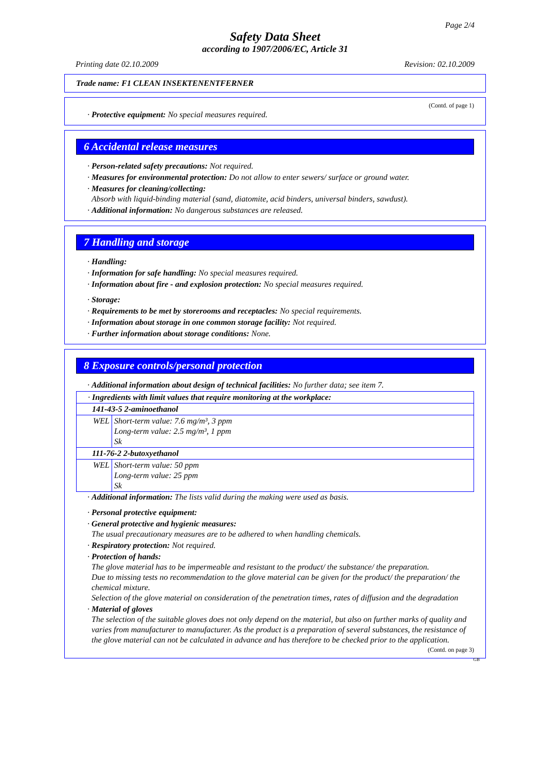Page 2/4
Safety Data Sheet
according to 1907/2006/EC, Article 31
Printing date 02.10.2009 Revision: 02.10.2009
Trade name: F1 CLEAN INSEKTENENTFERNER
(Contd. of page 1)
· Protective equipment: No special measures required.
6 Accidental release measures
· Person-related safety precautions: Not required.
· Measures for environmental protection: Do not allow to enter sewers/ surface or ground water.
· Measures for cleaning/collecting:
Absorb with liquid-binding material (sand, diatomite, acid binders, universal binders, sawdust).
· Additional information: No dangerous substances are released.
7 Handling and storage
· Handling:
· Information for safe handling: No special measures required.
· Information about fire - and explosion protection: No special measures required.
· Storage:
· Requirements to be met by storerooms and receptacles: No special requirements.
· Information about storage in one common storage facility: Not required.
· Further information about storage conditions: None.
8 Exposure controls/personal protection
· Additional information about design of technical facilities: No further data; see item 7.
| · Ingredients with limit values that require monitoring at the workplace: | |
| 141-43-5 2-aminoethanol | |
| WEL | Short-term value: 7.6 mg/m³, 3 ppm Long-term value: 2.5 mg/m³, 1 ppm Sk |
| 111-76-2 2-butoxyethanol | |
| WEL | Short-term value: 50 ppm Long-term value: 25 ppm Sk |
· Additional information: The lists valid during the making were used as basis.
· Personal protective equipment:
· General protective and hygienic measures:
The usual precautionary measures are to be adhered to when handling chemicals.
· Respiratory protection: Not required.
· Protection of hands:
The glove material has to be impermeable and resistant to the product/ the substance/ the preparation.
Due to missing tests no recommendation to the glove material can be given for the product/ the preparation/ the chemical mixture.
Selection of the glove material on consideration of the penetration times, rates of diffusion and the degradation
· Material of gloves
The selection of the suitable gloves does not only depend on the material, but also on further marks of quality and varies from manufacturer to manufacturer. As the product is a preparation of several substances, the resistance of the glove material can not be calculated in advance and has therefore to be checked prior to the application.
(Contd. on page 3)
GB